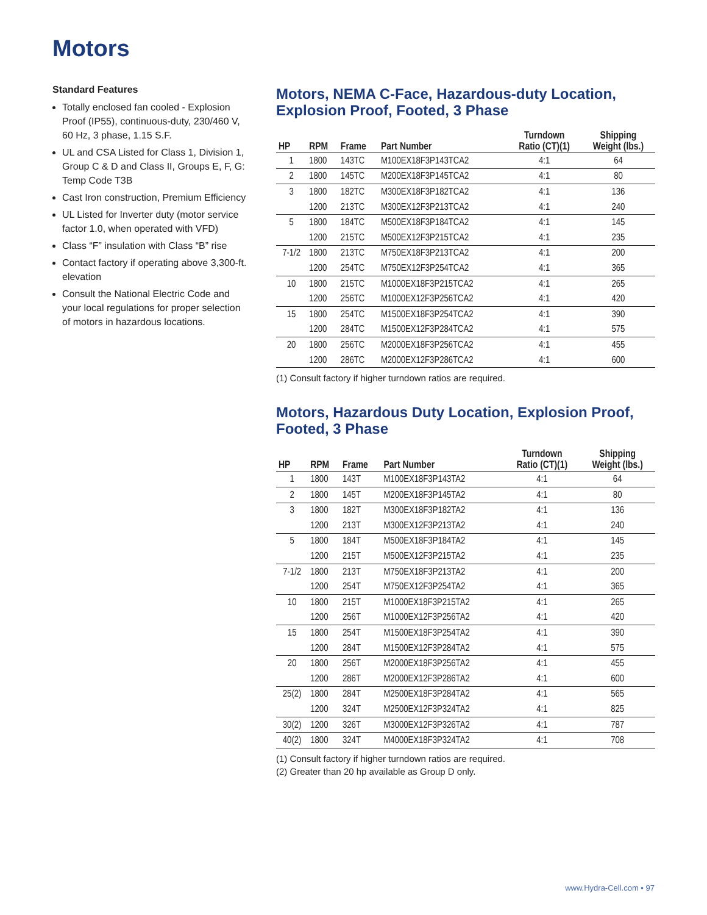Motors
Standard Features
Totally enclosed fan cooled - Explosion Proof (IP55), continuous-duty, 230/460 V, 60 Hz, 3 phase, 1.15 S.F.
UL and CSA Listed for Class 1, Division 1, Group C & D and Class II, Groups E, F, G: Temp Code T3B
Cast Iron construction, Premium Efficiency
UL Listed for Inverter duty (motor service factor 1.0, when operated with VFD)
Class “F” insulation with Class “B” rise
Contact factory if operating above 3,300-ft. elevation
Consult the National Electric Code and your local regulations for proper selection of motors in hazardous locations.
Motors, NEMA C-Face, Hazardous-duty Location, Explosion Proof, Footed, 3 Phase
| HP | RPM | Frame | Part Number | Turndown Ratio (CT)(1) | Shipping Weight (lbs.) |
| --- | --- | --- | --- | --- | --- |
| 1 | 1800 | 143TC | M100EX18F3P143TCA2 | 4:1 | 64 |
| 2 | 1800 | 145TC | M200EX18F3P145TCA2 | 4:1 | 80 |
| 3 | 1800 | 182TC | M300EX18F3P182TCA2 | 4:1 | 136 |
| | 1200 | 213TC | M300EX12F3P213TCA2 | 4:1 | 240 |
| 5 | 1800 | 184TC | M500EX18F3P184TCA2 | 4:1 | 145 |
| | 1200 | 215TC | M500EX12F3P215TCA2 | 4:1 | 235 |
| 7-1/2 | 1800 | 213TC | M750EX18F3P213TCA2 | 4:1 | 200 |
| | 1200 | 254TC | M750EX12F3P254TCA2 | 4:1 | 365 |
| 10 | 1800 | 215TC | M1000EX18F3P215TCA2 | 4:1 | 265 |
| | 1200 | 256TC | M1000EX12F3P256TCA2 | 4:1 | 420 |
| 15 | 1800 | 254TC | M1500EX18F3P254TCA2 | 4:1 | 390 |
| | 1200 | 284TC | M1500EX12F3P284TCA2 | 4:1 | 575 |
| 20 | 1800 | 256TC | M2000EX18F3P256TCA2 | 4:1 | 455 |
| | 1200 | 286TC | M2000EX12F3P286TCA2 | 4:1 | 600 |
(1) Consult factory if higher turndown ratios are required.
Motors, Hazardous Duty Location, Explosion Proof, Footed, 3 Phase
| HP | RPM | Frame | Part Number | Turndown Ratio (CT)(1) | Shipping Weight (lbs.) |
| --- | --- | --- | --- | --- | --- |
| 1 | 1800 | 143T | M100EX18F3P143TA2 | 4:1 | 64 |
| 2 | 1800 | 145T | M200EX18F3P145TA2 | 4:1 | 80 |
| 3 | 1800 | 182T | M300EX18F3P182TA2 | 4:1 | 136 |
| | 1200 | 213T | M300EX12F3P213TA2 | 4:1 | 240 |
| 5 | 1800 | 184T | M500EX18F3P184TA2 | 4:1 | 145 |
| | 1200 | 215T | M500EX12F3P215TA2 | 4:1 | 235 |
| 7-1/2 | 1800 | 213T | M750EX18F3P213TA2 | 4:1 | 200 |
| | 1200 | 254T | M750EX12F3P254TA2 | 4:1 | 365 |
| 10 | 1800 | 215T | M1000EX18F3P215TA2 | 4:1 | 265 |
| | 1200 | 256T | M1000EX12F3P256TA2 | 4:1 | 420 |
| 15 | 1800 | 254T | M1500EX18F3P254TA2 | 4:1 | 390 |
| | 1200 | 284T | M1500EX12F3P284TA2 | 4:1 | 575 |
| 20 | 1800 | 256T | M2000EX18F3P256TA2 | 4:1 | 455 |
| | 1200 | 286T | M2000EX12F3P286TA2 | 4:1 | 600 |
| 25(2) | 1800 | 284T | M2500EX18F3P284TA2 | 4:1 | 565 |
| | 1200 | 324T | M2500EX12F3P324TA2 | 4:1 | 825 |
| 30(2) | 1200 | 326T | M3000EX12F3P326TA2 | 4:1 | 787 |
| 40(2) | 1800 | 324T | M4000EX18F3P324TA2 | 4:1 | 708 |
(1) Consult factory if higher turndown ratios are required.
(2) Greater than 20 hp available as Group D only.
www.Hydra-Cell.com • 97